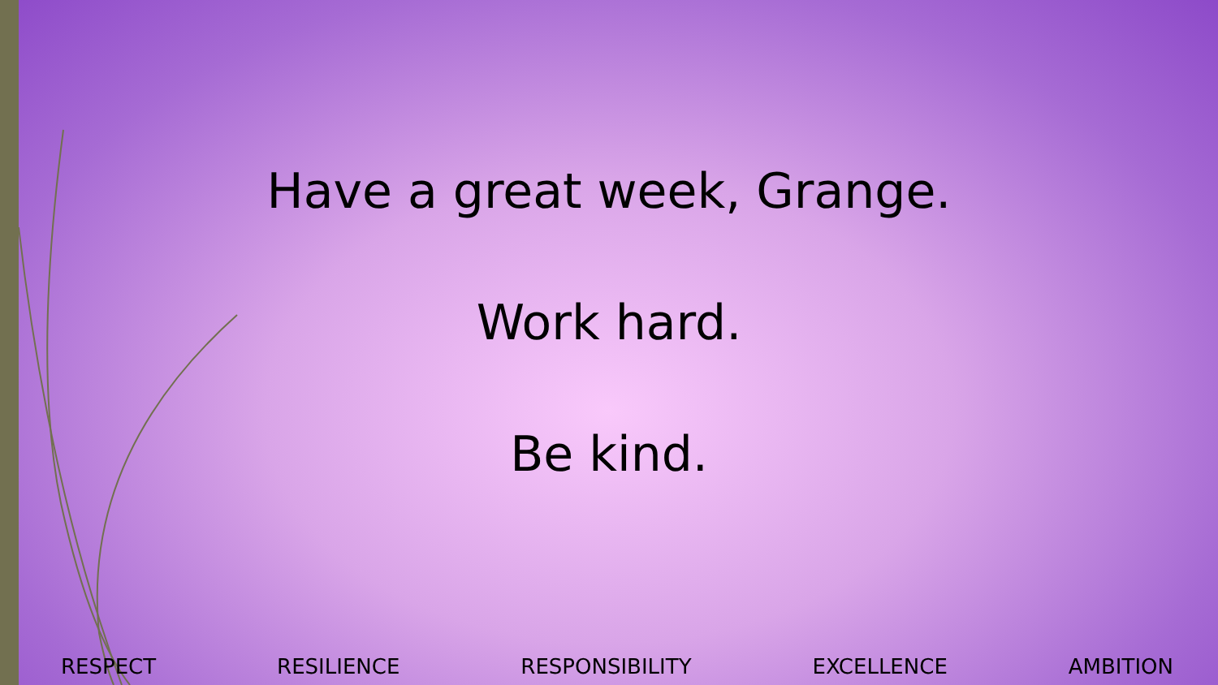Have a great week, Grange.
Work hard.
Be kind.
RESPECT RESILIENCE RESPONSIBILITY EXCELLENCE AMBITION